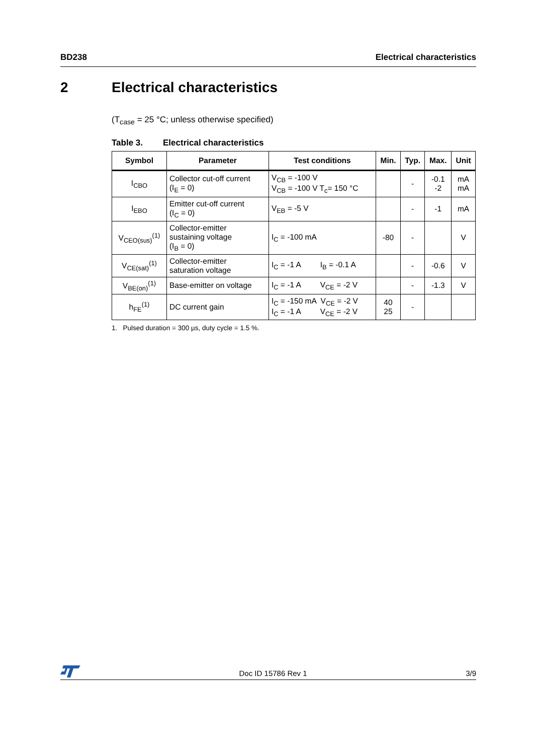BD238 Electrical characteristics
2 Electrical characteristics
(T<sub>case</sub> = 25 °C; unless otherwise specified)
Table 3. Electrical characteristics
| Symbol | Parameter | Test conditions | Min. | Typ. | Max. | Unit |
| --- | --- | --- | --- | --- | --- | --- |
| I<sub>CBO</sub> | Collector cut-off current (I<sub>E</sub> = 0) | V<sub>CB</sub> = -100 V V<sub>CB</sub> = -100 V T<sub>c</sub>= 150 °C | | - | -0.1 -2 | mA mA |
| I<sub>EBO</sub> | Emitter cut-off current (I<sub>C</sub> = 0) | V<sub>EB</sub> = -5 V | | - | -1 | mA |
| V<sub>CEO(sus)</sub><sup>(1)</sup> | Collector-emitter sustaining voltage (I<sub>B</sub> = 0) | I<sub>C</sub> = -100 mA | -80 | - | | V |
| V<sub>CE(sat)</sub><sup>(1)</sup> | Collector-emitter saturation voltage | I<sub>C</sub> = -1 A I<sub>B</sub> = -0.1 A | | - | -0.6 | V |
| V<sub>BE(on)</sub><sup>(1)</sup> | Base-emitter on voltage | I<sub>C</sub> = -1 A V<sub>CE</sub> = -2 V | | - | -1.3 | V |
| h<sub>FE</sub><sup>(1)</sup> | DC current gain | I<sub>C</sub> = -150 mA V<sub>CE</sub> = -2 V I<sub>C</sub> = -1 A V<sub>CE</sub> = -2 V | 40 25 | - | | |
1. Pulsed duration = 300 µs, duty cycle = 1.5 %.
Doc ID 15786 Rev 1 3/9